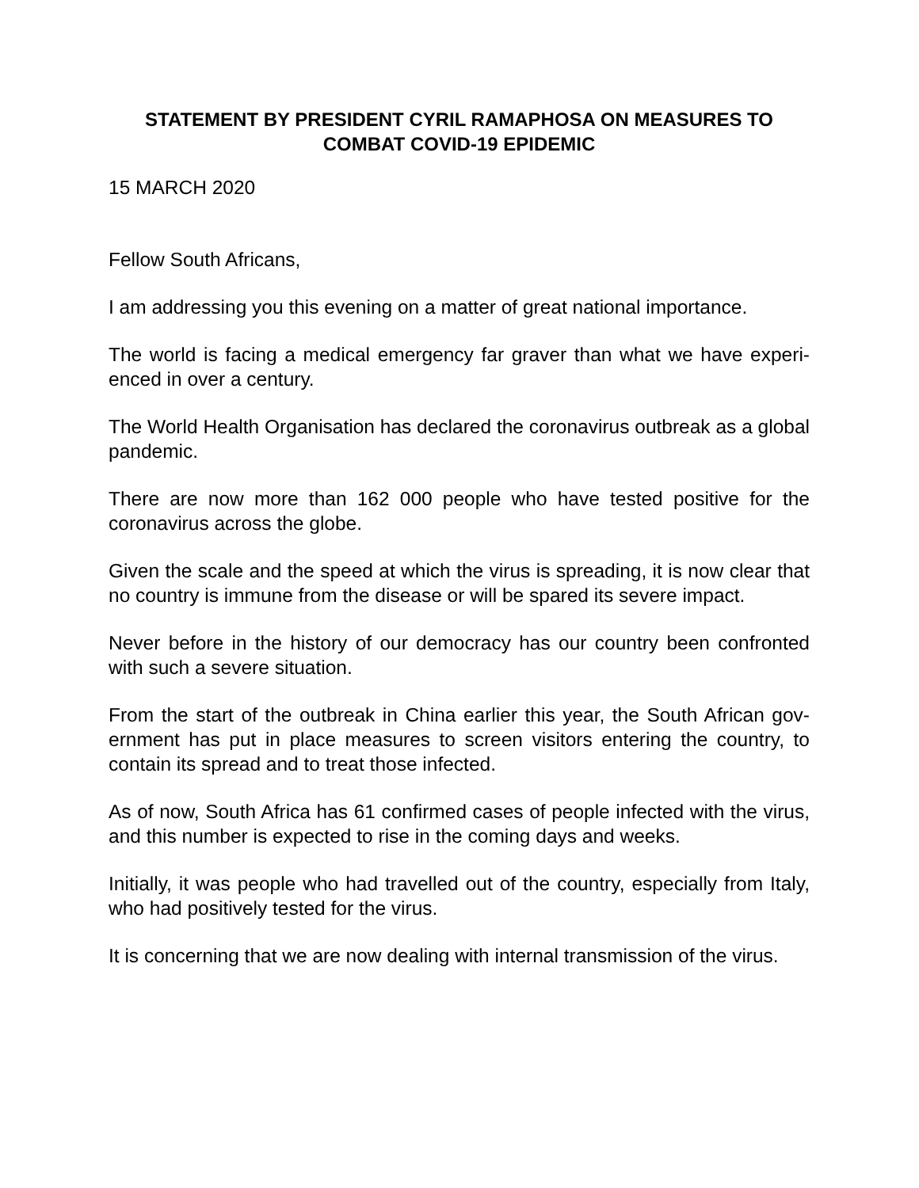STATEMENT BY PRESIDENT CYRIL RAMAPHOSA ON MEASURES TO COMBAT COVID-19 EPIDEMIC
15 MARCH 2020
Fellow South Africans,
I am addressing you this evening on a matter of great national importance.
The world is facing a medical emergency far graver than what we have experi-enced in over a century.
The World Health Organisation has declared the coronavirus outbreak as a global pandemic.
There are now more than 162 000 people who have tested positive for the coronavirus across the globe.
Given the scale and the speed at which the virus is spreading, it is now clear that no country is immune from the disease or will be spared its severe impact.
Never before in the history of our democracy has our country been confronted with such a severe situation.
From the start of the outbreak in China earlier this year, the South African gov-ernment has put in place measures to screen visitors entering the country, to contain its spread and to treat those infected.
As of now, South Africa has 61 confirmed cases of people infected with the virus, and this number is expected to rise in the coming days and weeks.
Initially, it was people who had travelled out of the country, especially from Italy, who had positively tested for the virus.
It is concerning that we are now dealing with internal transmission of the virus.